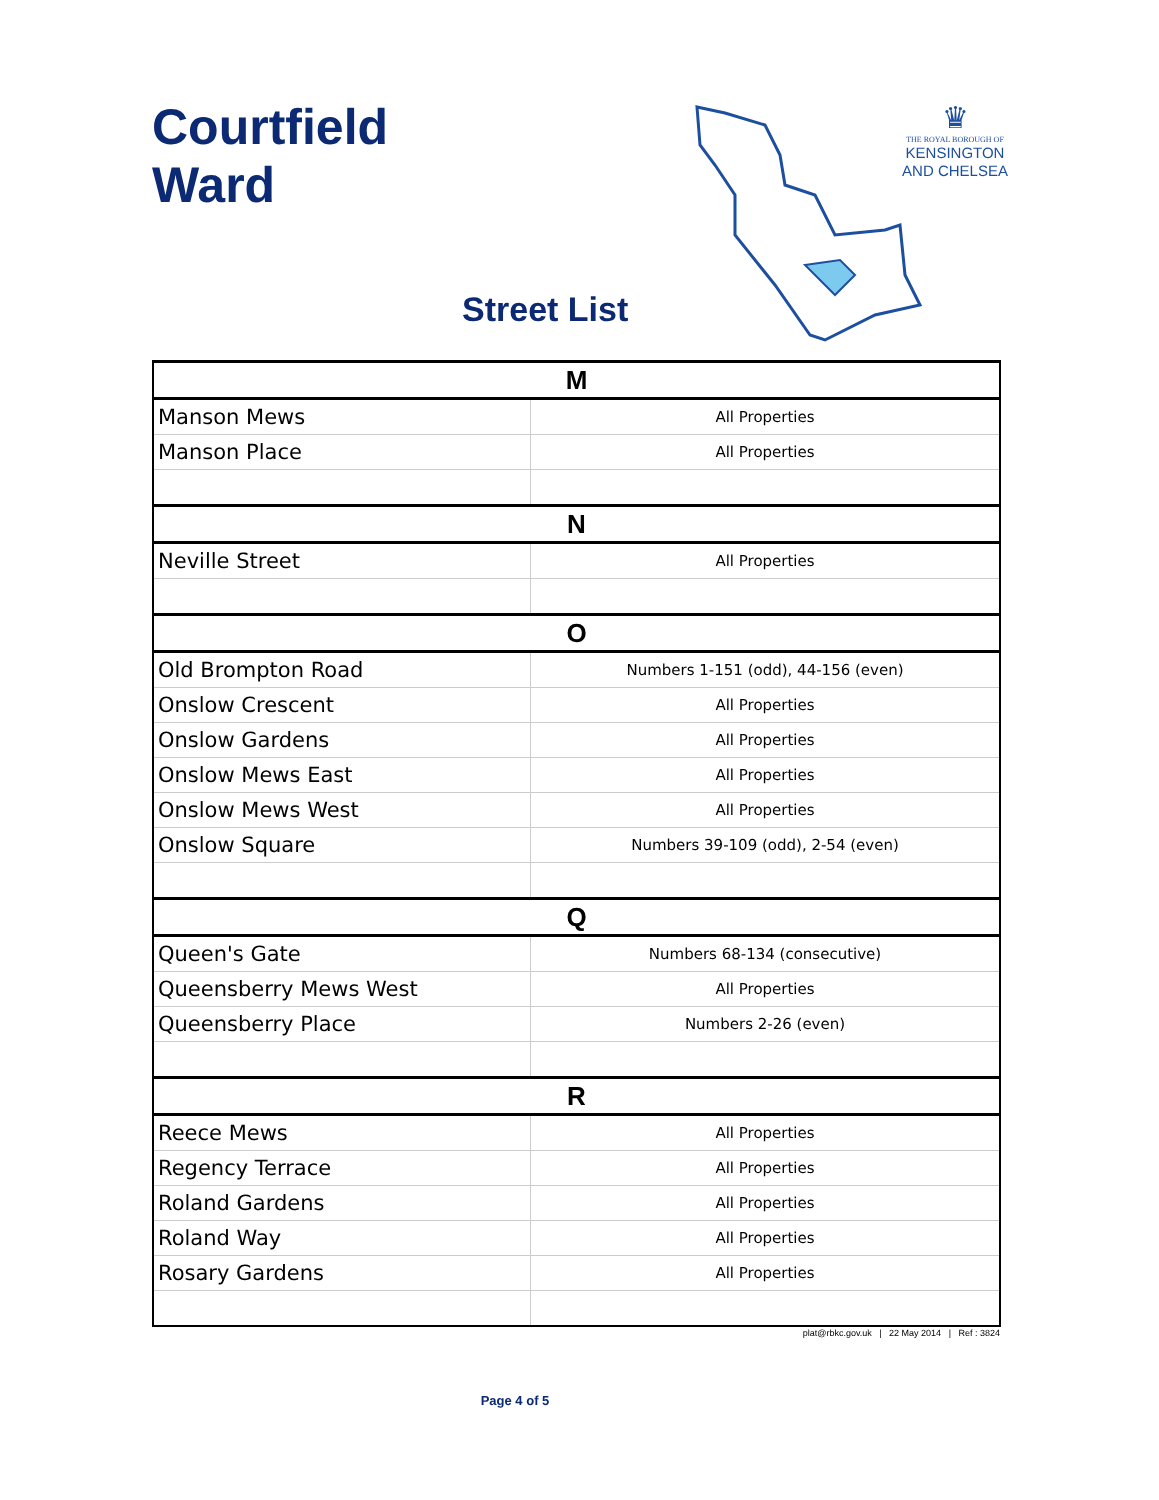Courtfield
Ward
♛
THE ROYAL BOROUGH OF
KENSINGTON
AND CHELSEA
Street List
| M | |
| Manson Mews | All Properties |
| Manson Place | All Properties |
| N | |
| Neville Street | All Properties |
| O | |
| Old Brompton Road | Numbers 1-151 (odd), 44-156 (even) |
| Onslow Crescent | All Properties |
| Onslow Gardens | All Properties |
| Onslow Mews East | All Properties |
| Onslow Mews West | All Properties |
| Onslow Square | Numbers 39-109 (odd), 2-54 (even) |
| Q | |
| Queen's Gate | Numbers 68-134 (consecutive) |
| Queensberry Mews West | All Properties |
| Queensberry Place | Numbers 2-26 (even) |
| R | |
| Reece Mews | All Properties |
| Regency Terrace | All Properties |
| Roland Gardens | All Properties |
| Roland Way | All Properties |
| Rosary Gardens | All Properties |
plat@rbkc.gov.uk | 22 May 2014 | Ref : 3824
Page 4 of 5